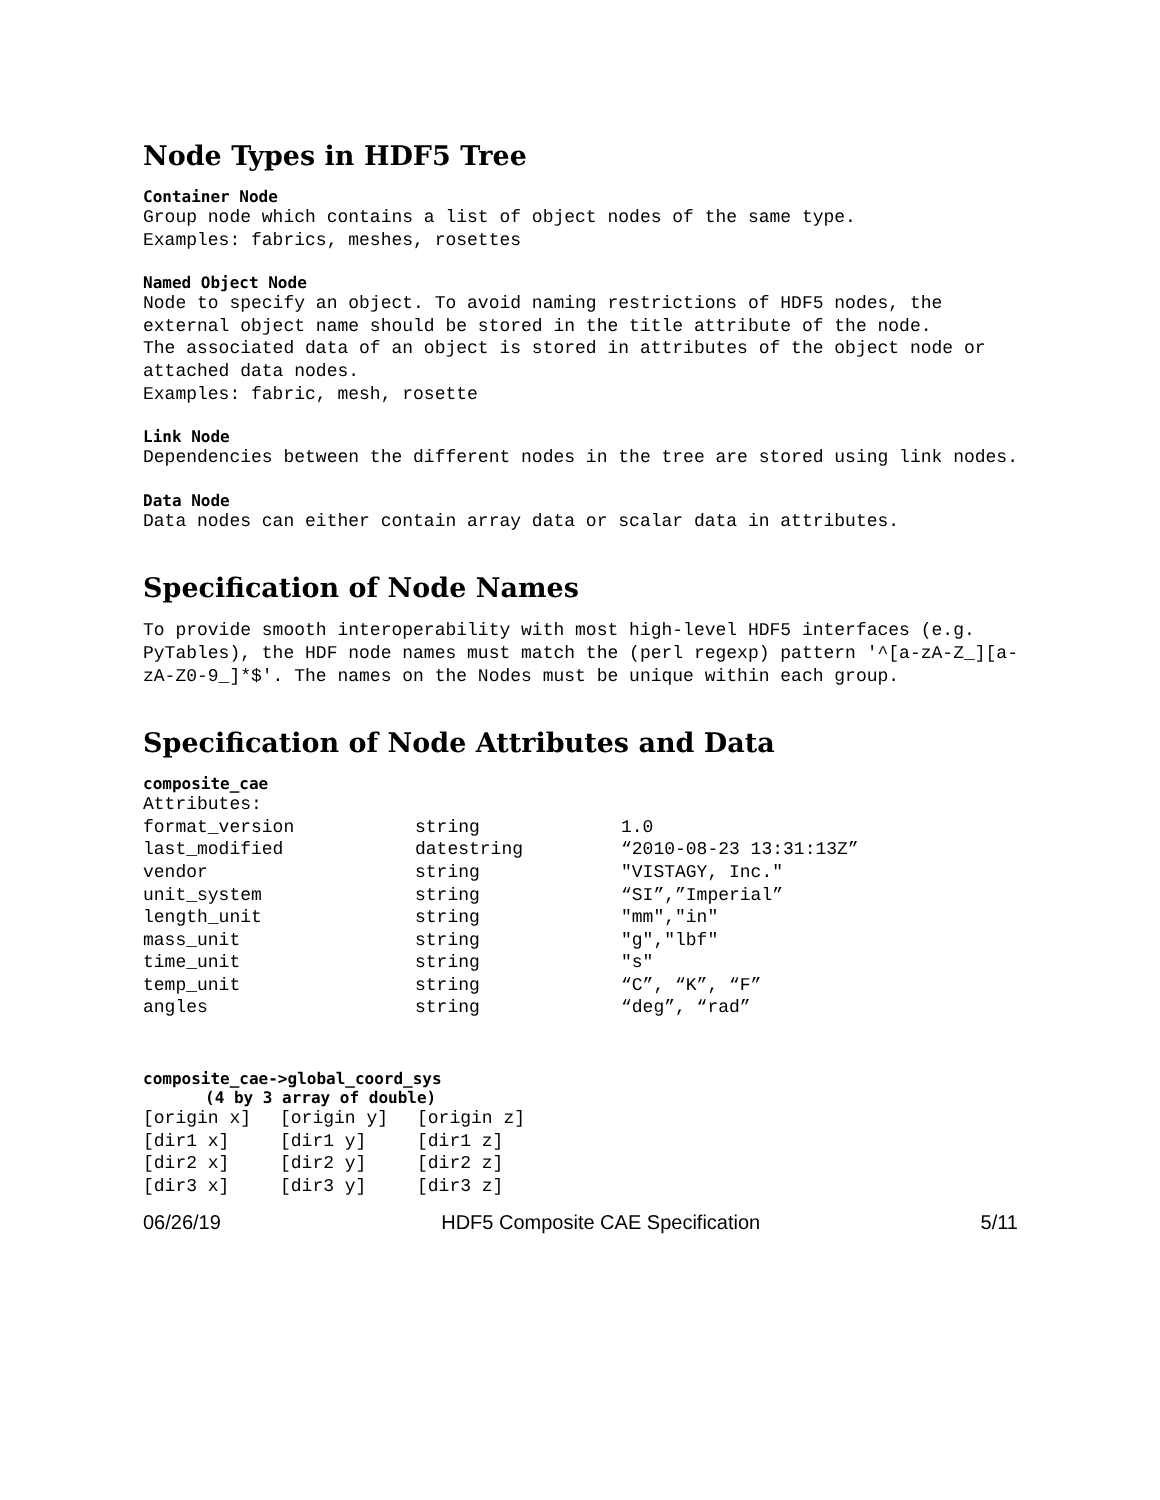Node Types in HDF5 Tree
Container Node
Group node which contains a list of object nodes of the same type.
Examples: fabrics, meshes, rosettes
Named Object Node
Node to specify an object. To avoid naming restrictions of HDF5 nodes, the external object name should be stored in the title attribute of the node.
The associated data of an object is stored in attributes of the object node or attached data nodes.
Examples: fabric, mesh, rosette
Link Node
Dependencies between the different nodes in the tree are stored using link nodes.
Data Node
Data nodes can either contain array data or scalar data in attributes.
Specification of Node Names
To provide smooth interoperability with most high-level HDF5 interfaces (e.g. PyTables), the HDF node names must match the (perl regexp) pattern '^[a-zA-Z_][a-zA-Z0-9_]*$'. The names on the Nodes must be unique within each group.
Specification of Node Attributes and Data
composite_cae
Attributes:
| format_version | string | 1.0 |
| last_modified | datestring | “2010-08-23 13:31:13Z” |
| vendor | string | "VISTAGY, Inc." |
| unit_system | string | “SI”,”Imperial” |
| length_unit | string | "mm","in" |
| mass_unit | string | "g","lbf" |
| time_unit | string | "s" |
| temp_unit | string | “C”, “K”, “F” |
| angles | string | “deg”, “rad” |
composite_cae->global_coord_sys
(4 by 3 array of double)
| [origin x] | [origin y] | [origin z] |
| [dir1 x] | [dir1 y] | [dir1 z] |
| [dir2 x] | [dir2 y] | [dir2 z] |
| [dir3 x] | [dir3 y] | [dir3 z] |
06/26/19 HDF5 Composite CAE Specification 5/11